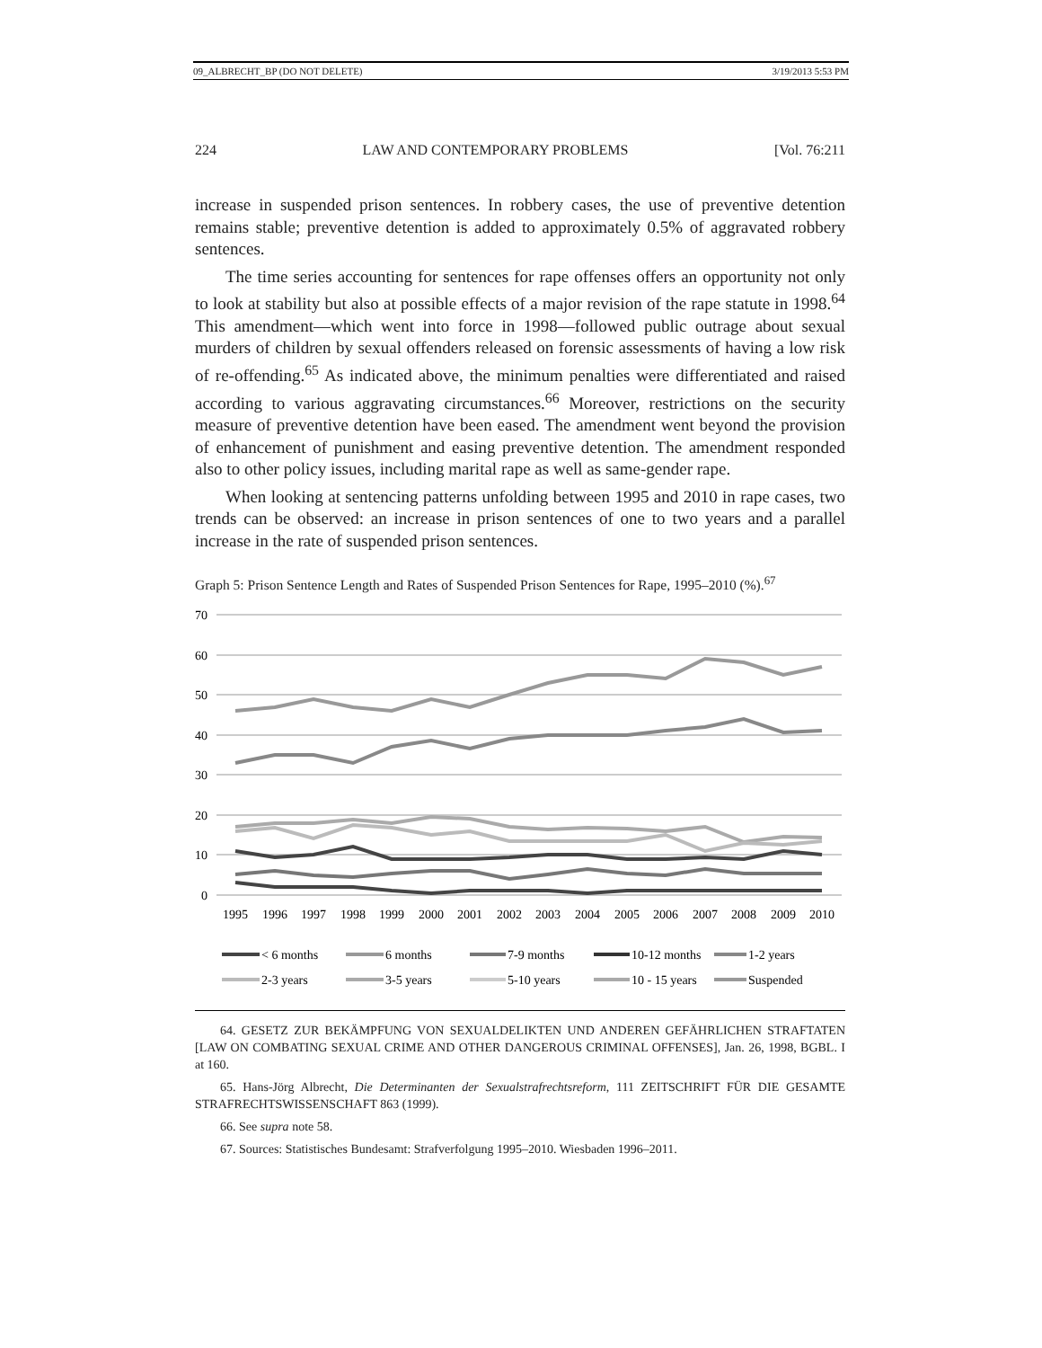09_ALBRECHT_BP (DO NOT DELETE) 3/19/2013 5:53 PM
224 LAW AND CONTEMPORARY PROBLEMS [Vol. 76:211
increase in suspended prison sentences. In robbery cases, the use of preventive detention remains stable; preventive detention is added to approximately 0.5% of aggravated robbery sentences.
The time series accounting for sentences for rape offenses offers an opportunity not only to look at stability but also at possible effects of a major revision of the rape statute in 1998.<sup>64</sup> This amendment—which went into force in 1998—followed public outrage about sexual murders of children by sexual offenders released on forensic assessments of having a low risk of re-offending.<sup>65</sup> As indicated above, the minimum penalties were differentiated and raised according to various aggravating circumstances.<sup>66</sup> Moreover, restrictions on the security measure of preventive detention have been eased. The amendment went beyond the provision of enhancement of punishment and easing preventive detention. The amendment responded also to other policy issues, including marital rape as well as same-gender rape.
When looking at sentencing patterns unfolding between 1995 and 2010 in rape cases, two trends can be observed: an increase in prison sentences of one to two years and a parallel increase in the rate of suspended prison sentences.
Graph 5: Prison Sentence Length and Rates of Suspended Prison Sentences for Rape, 1995–2010 (%).<sup>67</sup>
70
60
50
40
30
20
10
0
%
1995
1996
1997
1998
1999
2000
2001
2002
2003
2004
2005
2006
2007
2008
2009
2010
< 6 months
6 months
7-9 months
10-12 months
1-2 years
2-3 years
3-5 years
5-10 years
10 - 15 years
Suspended
64. GESETZ ZUR BEKÄMPFUNG VON SEXUALDELIKTEN UND ANDEREN GEFÄHRLICHEN STRAFTATEN [LAW ON COMBATING SEXUAL CRIME AND OTHER DANGEROUS CRIMINAL OFFENSES], Jan. 26, 1998, BGBL. I at 160.
65. Hans-Jörg Albrecht, Die Determinanten der Sexualstrafrechtsreform, 111 ZEITSCHRIFT FÜR DIE GESAMTE STRAFRECHTSWISSENSCHAFT 863 (1999).
66. See supra note 58.
67. Sources: Statistisches Bundesamt: Strafverfolgung 1995–2010. Wiesbaden 1996–2011.